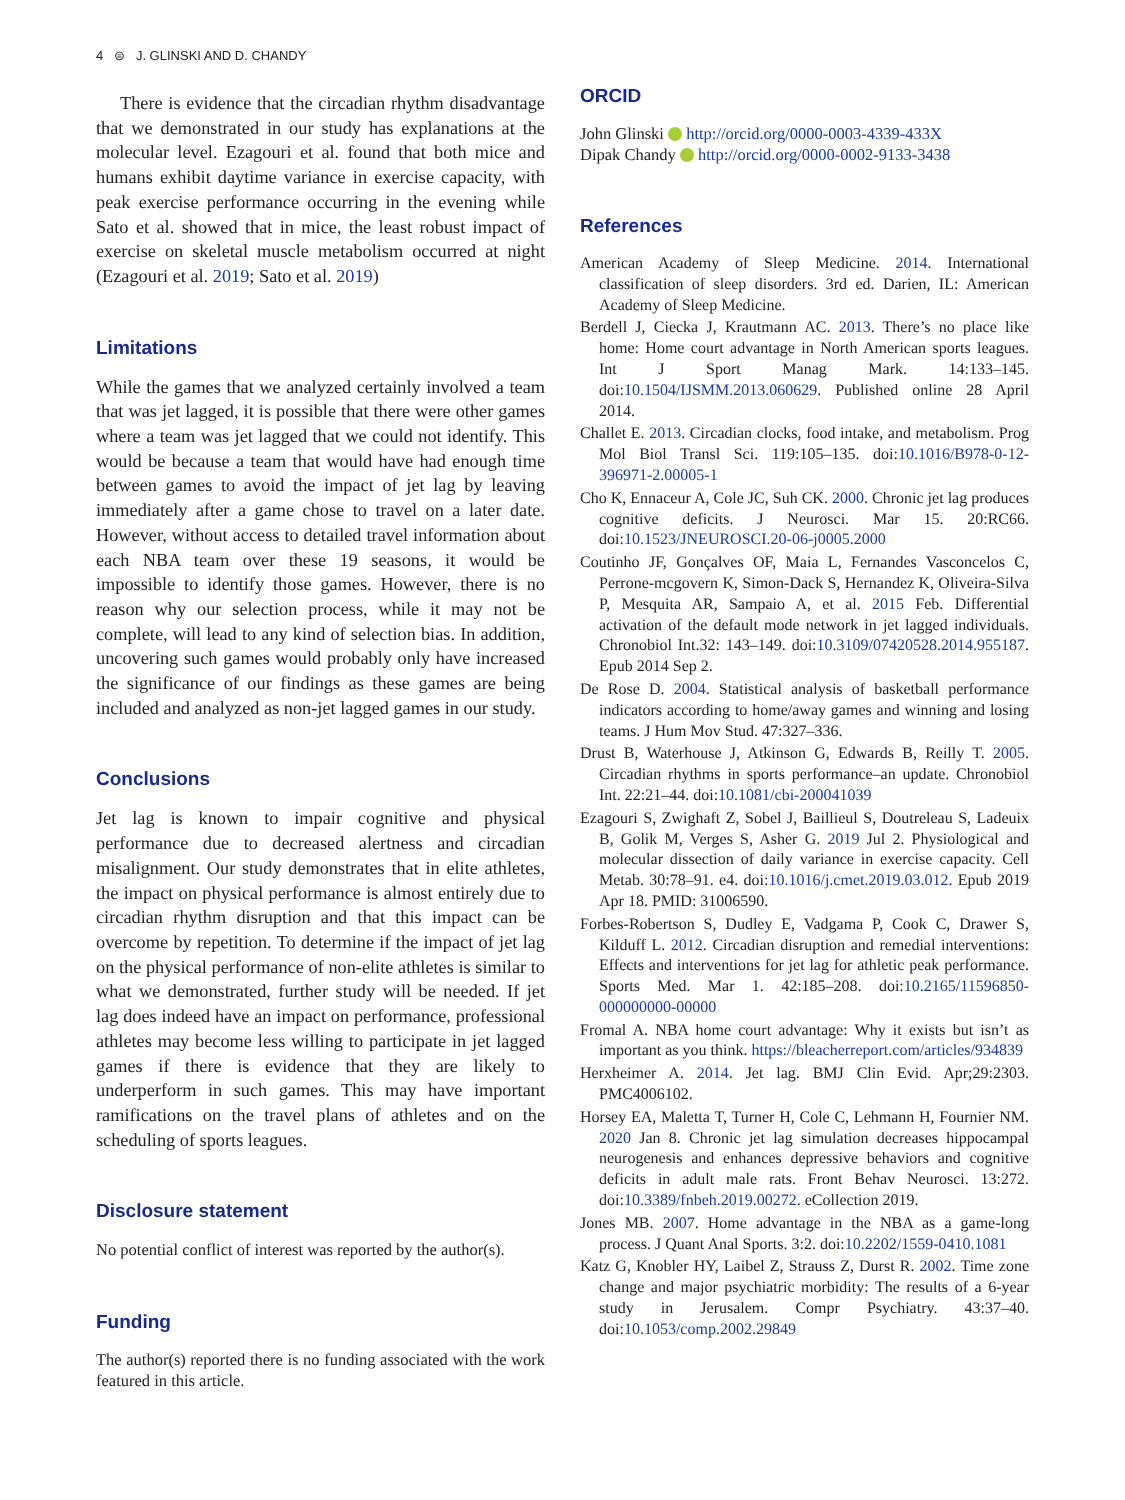4 ⊜ J. GLINSKI AND D. CHANDY
There is evidence that the circadian rhythm disadvantage that we demonstrated in our study has explanations at the molecular level. Ezagouri et al. found that both mice and humans exhibit daytime variance in exercise capacity, with peak exercise performance occurring in the evening while Sato et al. showed that in mice, the least robust impact of exercise on skeletal muscle metabolism occurred at night (Ezagouri et al. 2019; Sato et al. 2019)
Limitations
While the games that we analyzed certainly involved a team that was jet lagged, it is possible that there were other games where a team was jet lagged that we could not identify. This would be because a team that would have had enough time between games to avoid the impact of jet lag by leaving immediately after a game chose to travel on a later date. However, without access to detailed travel information about each NBA team over these 19 seasons, it would be impossible to identify those games. However, there is no reason why our selection process, while it may not be complete, will lead to any kind of selection bias. In addition, uncovering such games would probably only have increased the significance of our findings as these games are being included and analyzed as non-jet lagged games in our study.
Conclusions
Jet lag is known to impair cognitive and physical performance due to decreased alertness and circadian misalignment. Our study demonstrates that in elite athletes, the impact on physical performance is almost entirely due to circadian rhythm disruption and that this impact can be overcome by repetition. To determine if the impact of jet lag on the physical performance of non-elite athletes is similar to what we demonstrated, further study will be needed. If jet lag does indeed have an impact on performance, professional athletes may become less willing to participate in jet lagged games if there is evidence that they are likely to underperform in such games. This may have important ramifications on the travel plans of athletes and on the scheduling of sports leagues.
Disclosure statement
No potential conflict of interest was reported by the author(s).
Funding
The author(s) reported there is no funding associated with the work featured in this article.
ORCID
John Glinski http://orcid.org/0000-0003-4339-433X
Dipak Chandy http://orcid.org/0000-0002-9133-3438
References
American Academy of Sleep Medicine. 2014. International classification of sleep disorders. 3rd ed. Darien, IL: American Academy of Sleep Medicine.
Berdell J, Ciecka J, Krautmann AC. 2013. There’s no place like home: Home court advantage in North American sports leagues. Int J Sport Manag Mark. 14:133–145. doi:10.1504/IJSMM.2013.060629. Published online 28 April 2014.
Challet E. 2013. Circadian clocks, food intake, and metabolism. Prog Mol Biol Transl Sci. 119:105–135. doi:10.1016/B978-0-12-396971-2.00005-1
Cho K, Ennaceur A, Cole JC, Suh CK. 2000. Chronic jet lag produces cognitive deficits. J Neurosci. Mar 15. 20:RC66. doi:10.1523/JNEUROSCI.20-06-j0005.2000
Coutinho JF, Gonçalves OF, Maia L, Fernandes Vasconcelos C, Perrone-mcgovern K, Simon-Dack S, Hernandez K, Oliveira-Silva P, Mesquita AR, Sampaio A, et al. 2015 Feb. Differential activation of the default mode network in jet lagged individuals. Chronobiol Int.32: 143–149. doi:10.3109/07420528.2014.955187. Epub 2014 Sep 2.
De Rose D. 2004. Statistical analysis of basketball performance indicators according to home/away games and winning and losing teams. J Hum Mov Stud. 47:327–336.
Drust B, Waterhouse J, Atkinson G, Edwards B, Reilly T. 2005. Circadian rhythms in sports performance–an update. Chronobiol Int. 22:21–44. doi:10.1081/cbi-200041039
Ezagouri S, Zwighaft Z, Sobel J, Baillieul S, Doutreleau S, Ladeuix B, Golik M, Verges S, Asher G. 2019 Jul 2. Physiological and molecular dissection of daily variance in exercise capacity. Cell Metab. 30:78–91. e4. doi:10.1016/j.cmet.2019.03.012. Epub 2019 Apr 18. PMID: 31006590.
Forbes-Robertson S, Dudley E, Vadgama P, Cook C, Drawer S, Kilduff L. 2012. Circadian disruption and remedial interventions: Effects and interventions for jet lag for athletic peak performance. Sports Med. Mar 1. 42:185–208. doi:10.2165/11596850-000000000-00000
Fromal A. NBA home court advantage: Why it exists but isn’t as important as you think. https://bleacherreport.com/articles/934839
Herxheimer A. 2014. Jet lag. BMJ Clin Evid. Apr;29:2303. PMC4006102.
Horsey EA, Maletta T, Turner H, Cole C, Lehmann H, Fournier NM. 2020 Jan 8. Chronic jet lag simulation decreases hippocampal neurogenesis and enhances depressive behaviors and cognitive deficits in adult male rats. Front Behav Neurosci. 13:272. doi:10.3389/fnbeh.2019.00272. eCollection 2019.
Jones MB. 2007. Home advantage in the NBA as a game-long process. J Quant Anal Sports. 3:2. doi:10.2202/1559-0410.1081
Katz G, Knobler HY, Laibel Z, Strauss Z, Durst R. 2002. Time zone change and major psychiatric morbidity: The results of a 6-year study in Jerusalem. Compr Psychiatry. 43:37–40. doi:10.1053/comp.2002.29849